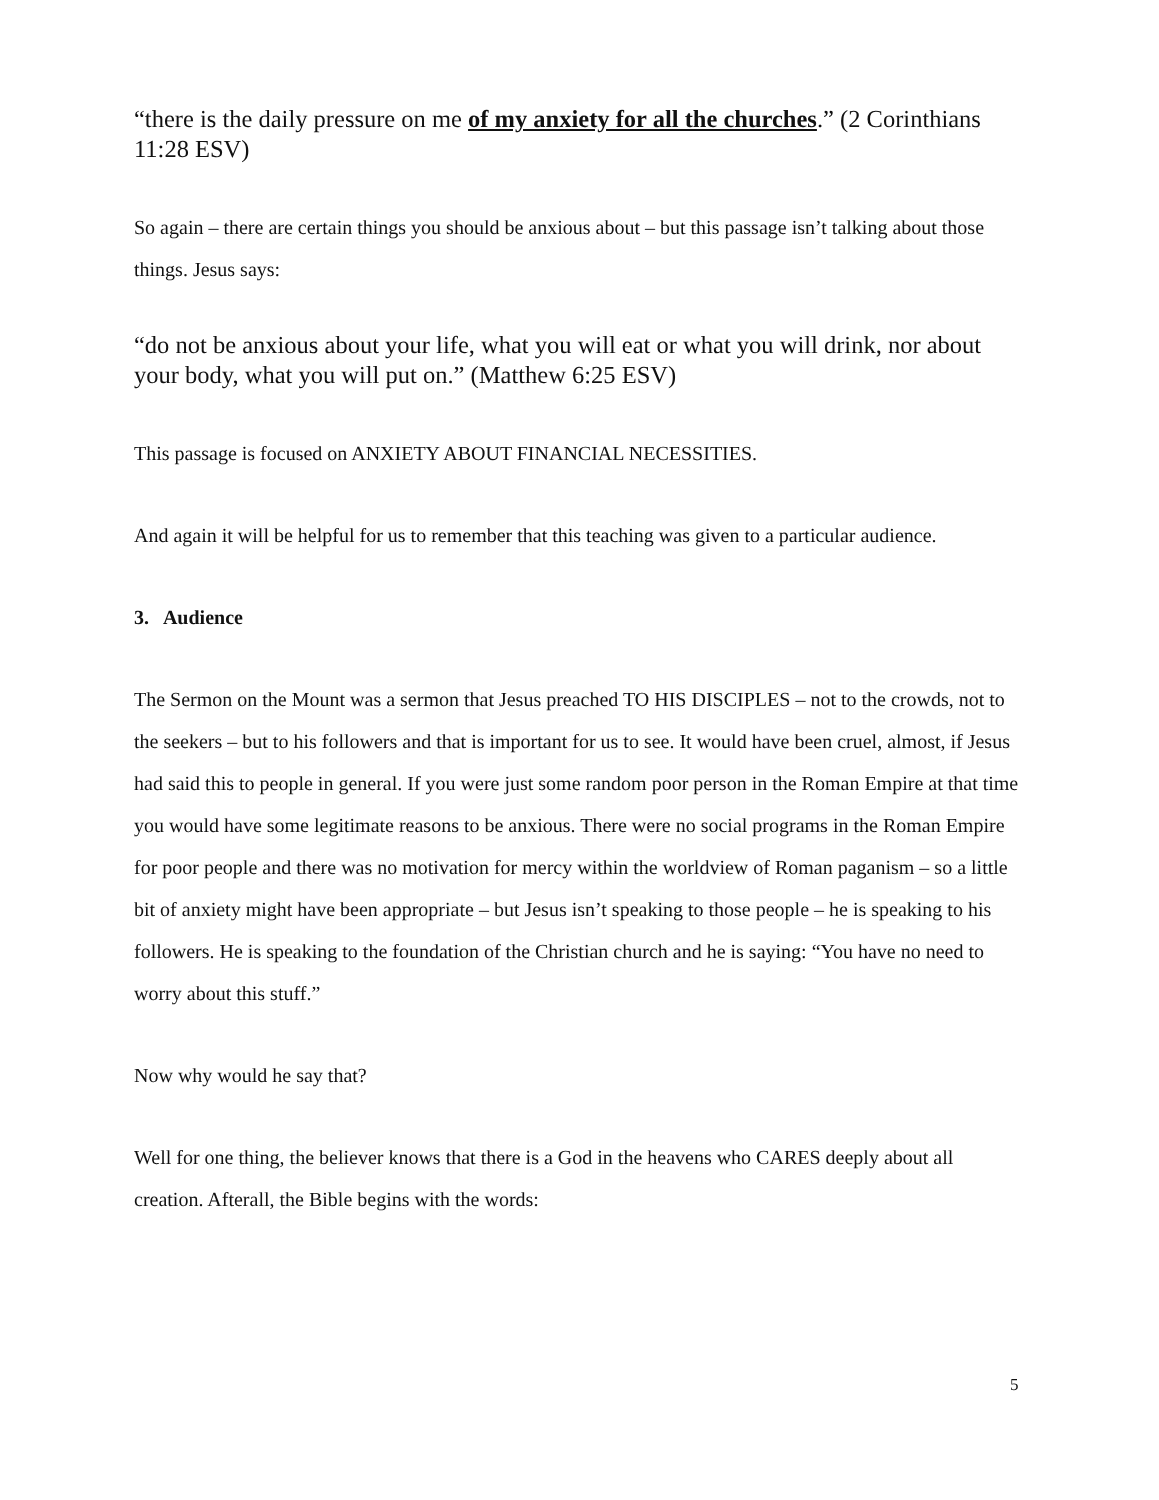“there is the daily pressure on me of my anxiety for all the churches.” (2 Corinthians 11:28 ESV)
So again – there are certain things you should be anxious about – but this passage isn’t talking about those things. Jesus says:
“do not be anxious about your life, what you will eat or what you will drink, nor about your body, what you will put on.” (Matthew 6:25 ESV)
This passage is focused on ANXIETY ABOUT FINANCIAL NECESSITIES.
And again it will be helpful for us to remember that this teaching was given to a particular audience.
3. Audience
The Sermon on the Mount was a sermon that Jesus preached TO HIS DISCIPLES – not to the crowds, not to the seekers – but to his followers and that is important for us to see. It would have been cruel, almost, if Jesus had said this to people in general. If you were just some random poor person in the Roman Empire at that time you would have some legitimate reasons to be anxious. There were no social programs in the Roman Empire for poor people and there was no motivation for mercy within the worldview of Roman paganism – so a little bit of anxiety might have been appropriate – but Jesus isn’t speaking to those people – he is speaking to his followers. He is speaking to the foundation of the Christian church and he is saying: “You have no need to worry about this stuff.”
Now why would he say that?
Well for one thing, the believer knows that there is a God in the heavens who CARES deeply about all creation. Afterall, the Bible begins with the words:
5